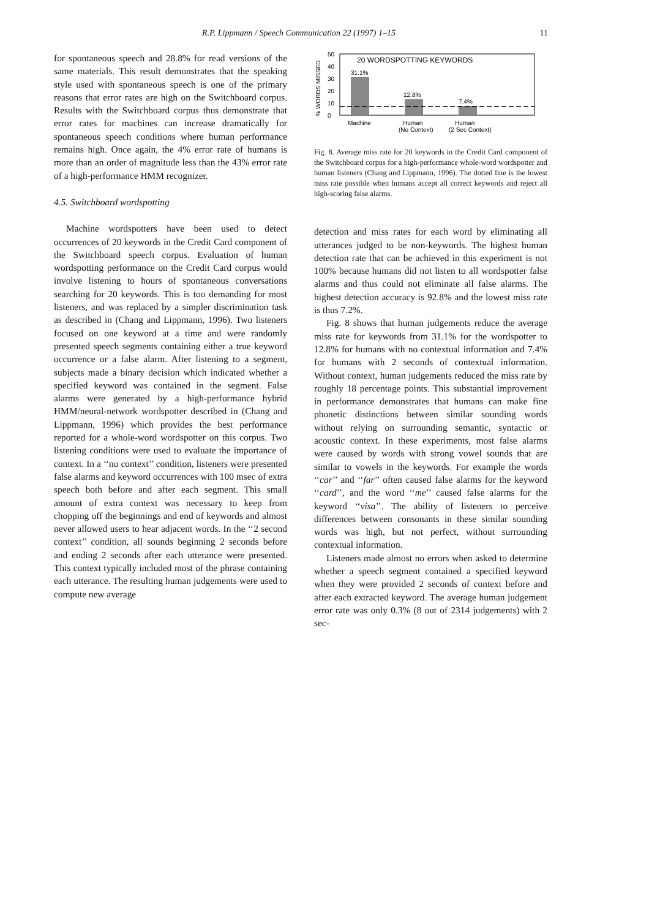R.P. Lippmann / Speech Communication 22 (1997) 1–15 11
for spontaneous speech and 28.8% for read versions of the same materials. This result demonstrates that the speaking style used with spontaneous speech is one of the primary reasons that error rates are high on the Switchboard corpus. Results with the Switchboard corpus thus demonstrate that error rates for machines can increase dramatically for spontaneous speech conditions where human performance remains high. Once again, the 4% error rate of humans is more than an order of magnitude less than the 43% error rate of a high-performance HMM recognizer.
4.5. Switchboard wordspotting
Machine wordspotters have been used to detect occurrences of 20 keywords in the Credit Card component of the Switchboard speech corpus. Evaluation of human wordspotting performance on the Credit Card corpus would involve listening to hours of spontaneous conversations searching for 20 keywords. This is too demanding for most listeners, and was replaced by a simpler discrimination task as described in (Chang and Lippmann, 1996). Two listeners focused on one keyword at a time and were randomly presented speech segments containing either a true keyword occurrence or a false alarm. After listening to a segment, subjects made a binary decision which indicated whether a specified keyword was contained in the segment. False alarms were generated by a high-performance hybrid HMM/neural-network wordspotter described in (Chang and Lippmann, 1996) which provides the best performance reported for a whole-word wordspotter on this corpus. Two listening conditions were used to evaluate the importance of context. In a ‘‘no context’’ condition, listeners were presented false alarms and keyword occurrences with 100 msec of extra speech both before and after each segment. This small amount of extra context was necessary to keep from chopping off the beginnings and end of keywords and almost never allowed users to hear adjacent words. In the ‘‘2 second context’’ condition, all sounds beginning 2 seconds before and ending 2 seconds after each utterance were presented. This context typically included most of the phrase containing each utterance. The resulting human judgements were used to compute new average
% WORDS MISSED
50
40
30
20
10
0
20 WORDSPOTTING KEYWORDS
31.1%
12.8%
7.4%
Machine
Human
(No Context)
Human
(2 Sec Context)
Fig. 8. Average miss rate for 20 keywords in the Credit Card component of the Switchboard corpus for a high-performance whole-word wordspotter and human listeners (Chang and Lippmann, 1996). The dotted line is the lowest miss rate possible when humans accept all correct keywords and reject all high-scoring false alarms.
detection and miss rates for each word by eliminating all utterances judged to be non-keywords. The highest human detection rate that can be achieved in this experiment is not 100% because humans did not listen to all wordspotter false alarms and thus could not eliminate all false alarms. The highest detection accuracy is 92.8% and the lowest miss rate is thus 7.2%.
Fig. 8 shows that human judgements reduce the average miss rate for keywords from 31.1% for the wordspotter to 12.8% for humans with no contextual information and 7.4% for humans with 2 seconds of contextual information. Without context, human judgements reduced the miss rate by roughly 18 percentage points. This substantial improvement in performance demonstrates that humans can make fine phonetic distinctions between similar sounding words without relying on surrounding semantic, syntactic or acoustic context. In these experiments, most false alarms were caused by words with strong vowel sounds that are similar to vowels in the keywords. For example the words ‘‘car’’ and ‘‘far’’ often caused false alarms for the keyword ‘‘card’’, and the word ‘‘me’’ caused false alarms for the keyword ‘‘visa’’. The ability of listeners to perceive differences between consonants in these similar sounding words was high, but not perfect, without surrounding contextual information.
Listeners made almost no errors when asked to determine whether a speech segment contained a specified keyword when they were provided 2 seconds of context before and after each extracted keyword. The average human judgement error rate was only 0.3% (8 out of 2314 judgements) with 2 sec-